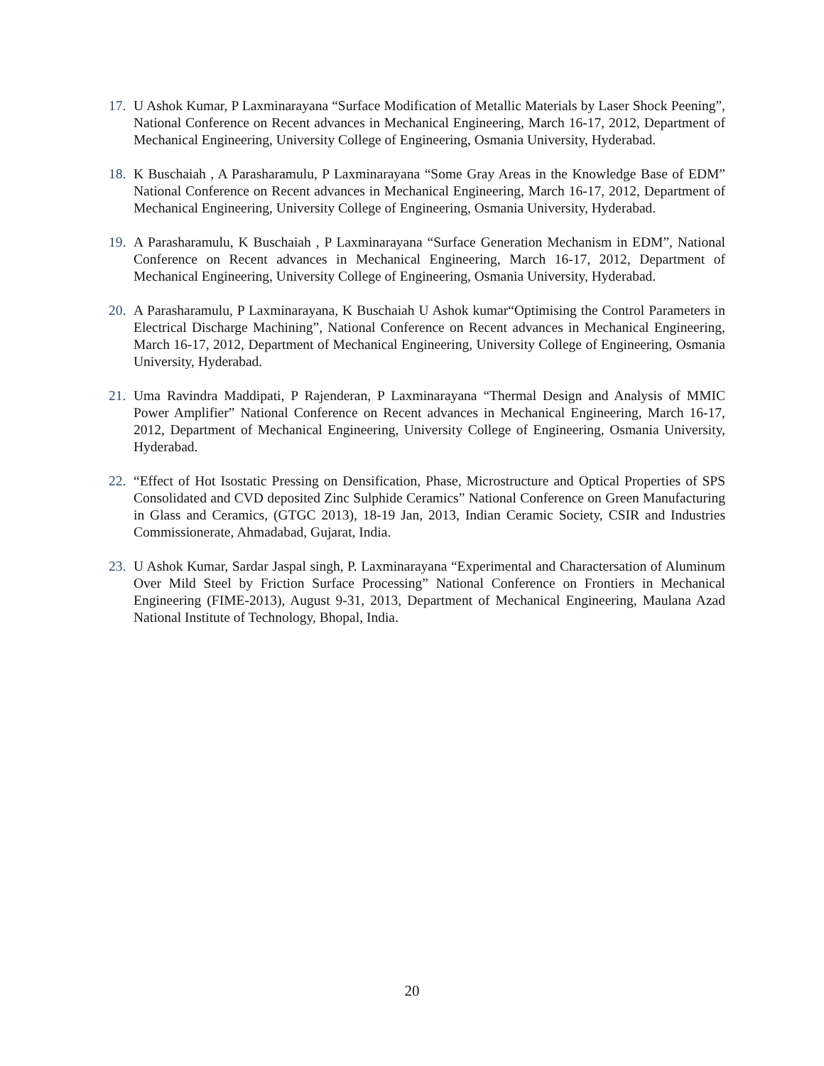17. U Ashok Kumar, P Laxminarayana “Surface Modification of Metallic Materials by Laser Shock Peening”, National Conference on Recent advances in Mechanical Engineering, March 16-17, 2012, Department of Mechanical Engineering, University College of Engineering, Osmania University, Hyderabad.
18. K Buschaiah , A Parasharamulu, P Laxminarayana “Some Gray Areas in the Knowledge Base of EDM” National Conference on Recent advances in Mechanical Engineering, March 16-17, 2012, Department of Mechanical Engineering, University College of Engineering, Osmania University, Hyderabad.
19. A Parasharamulu, K Buschaiah , P Laxminarayana “Surface Generation Mechanism in EDM”, National Conference on Recent advances in Mechanical Engineering, March 16-17, 2012, Department of Mechanical Engineering, University College of Engineering, Osmania University, Hyderabad.
20. A Parasharamulu, P Laxminarayana, K Buschaiah U Ashok kumar“Optimising the Control Parameters in Electrical Discharge Machining”, National Conference on Recent advances in Mechanical Engineering, March 16-17, 2012, Department of Mechanical Engineering, University College of Engineering, Osmania University, Hyderabad.
21. Uma Ravindra Maddipati, P Rajenderan, P Laxminarayana “Thermal Design and Analysis of MMIC Power Amplifier” National Conference on Recent advances in Mechanical Engineering, March 16-17, 2012, Department of Mechanical Engineering, University College of Engineering, Osmania University, Hyderabad.
22. “Effect of Hot Isostatic Pressing on Densification, Phase, Microstructure and Optical Properties of SPS Consolidated and CVD deposited Zinc Sulphide Ceramics” National Conference on Green Manufacturing in Glass and Ceramics, (GTGC 2013), 18-19 Jan, 2013, Indian Ceramic Society, CSIR and Industries Commissionerate, Ahmadabad, Gujarat, India.
23. U Ashok Kumar, Sardar Jaspal singh, P. Laxminarayana “Experimental and Charactersation of Aluminum Over Mild Steel by Friction Surface Processing” National Conference on Frontiers in Mechanical Engineering (FIME-2013), August 9-31, 2013, Department of Mechanical Engineering, Maulana Azad National Institute of Technology, Bhopal, India.
20